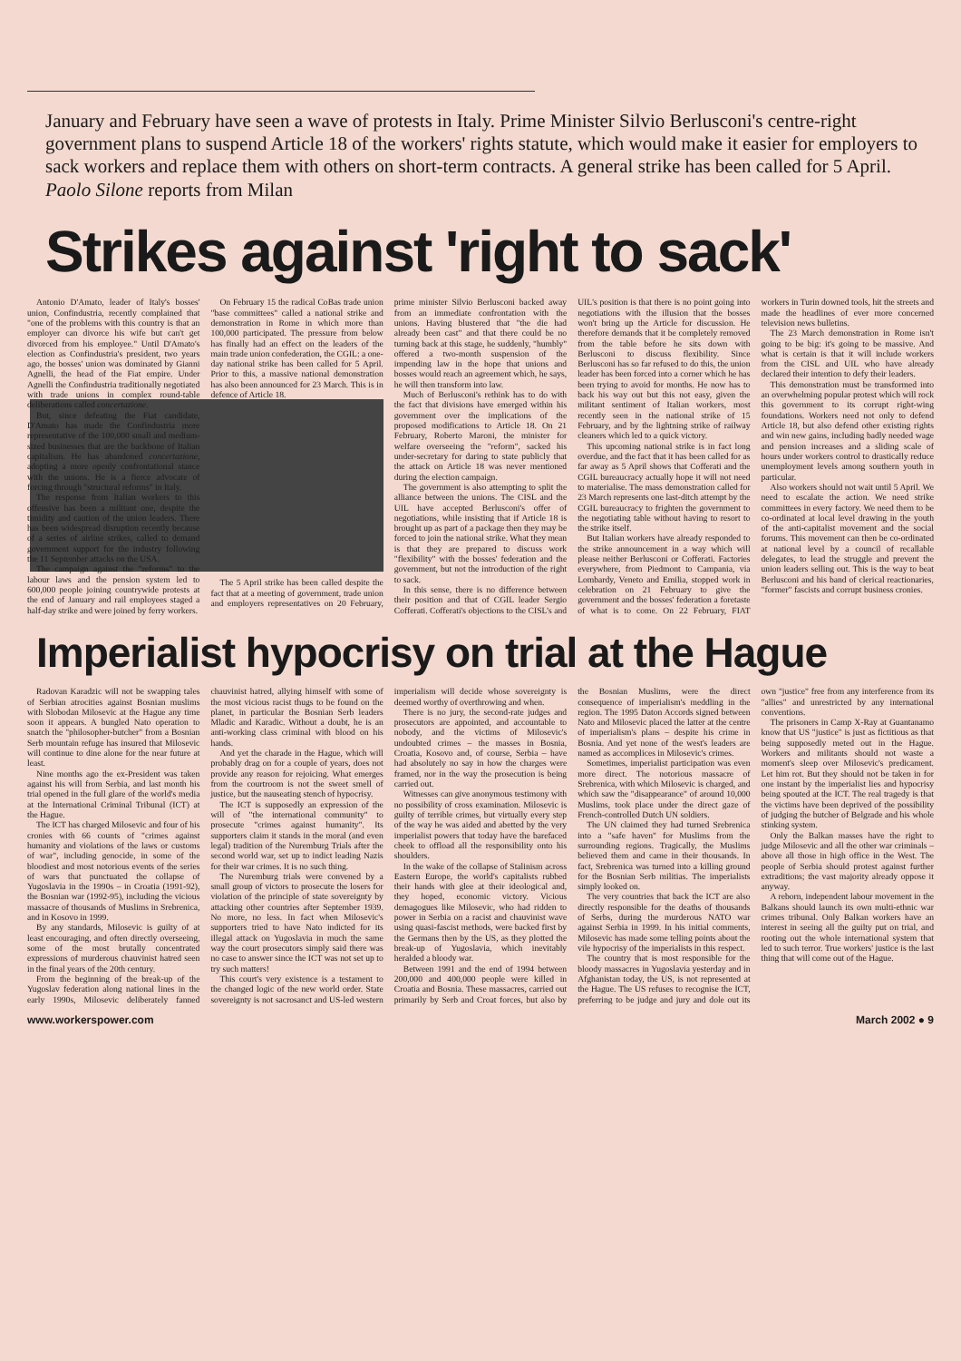January and February have seen a wave of protests in Italy. Prime Minister Silvio Berlusconi's centre-right government plans to suspend Article 18 of the workers' rights statute, which would make it easier for employers to sack workers and replace them with others on short-term contracts. A general strike has been called for 5 April. Paolo Silone reports from Milan
Strikes against 'right to sack'
Antonio D'Amato, leader of Italy's bosses' union, Confindustria, recently complained that "one of the problems with this country is that an employer can divorce his wife but can't get divorced from his employee." Until D'Amato's election as Confindustria's president, two years ago, the bosses' union was dominated by Gianni Agnelli, the head of the Fiat empire. Under Agnelli the Confindustria traditionally negotiated with trade unions in complex round-table deliberations called concertazione.
But, since defeating the Fiat candidate, D'Amato has made the Confindustria more representative of the 100,000 small and medium-sized businesses that are the backbone of Italian capitalism. He has abandoned concertazione, adopting a more openly confrontational stance with the unions. He is a fierce advocate of forcing through "structural reforms" in Italy.
The response from Italian workers to this offensive has been a militant one, despite the timidity and caution of the union leaders. There has been widespread disruption recently because of a series of airline strikes, called to demand government support for the industry following the 11 September attacks on the USA.
The campaign against the "reforms" to the labour laws and the pension system led to 600,000 people joining countrywide protests at the end of January and rail employees staged a half-day strike and were joined by ferry workers.
On February 15 the radical CoBas trade union "base committees" called a national strike and demonstration in Rome in which more than 100,000 participated. The pressure from below has finally had an effect on the leaders of the main trade union confederation, the CGIL: a one-day national strike has been called for 5 April. Prior to this, a massive national demonstration has also been announced for 23 March. This is in defence of Article 18.
The 5 April strike has been called despite the fact that at a meeting of government, trade union and employers representatives on 20 February, prime minister Silvio Berlusconi backed away from an immediate confrontation with the unions. Having blustered that "the die had already been cast" and that there could be no turning back at this stage, he suddenly, "humbly" offered a two-month suspension of the impending law in the hope that unions and bosses would reach an agreement which, he says, he will then transform into law.
Much of Berlusconi's rethink has to do with the fact that divisions have emerged within his government over the implications of the proposed modifications to Article 18. On 21 February, Roberto Maroni, the minister for welfare overseeing the "reform", sacked his under-secretary for daring to state publicly that the attack on Article 18 was never mentioned during the election campaign.
The government is also attempting to split the alliance between the unions. The CISL and the UIL have accepted Berlusconi's offer of negotiations, while insisting that if Article 18 is brought up as part of a package then they may be forced to join the national strike. What they mean is that they are prepared to discuss work "flexibility" with the bosses' federation and the government, but not the introduction of the right to sack.
In this sense, there is no difference between their position and that of CGIL leader Sergio Cofferati. Cofferati's objections to the CISL's and UIL's position is that there is no point going into negotiations with the illusion that the bosses won't bring up the Article for discussion. He therefore demands that it be completely removed from the table before he sits down with Berlusconi to discuss flexibility. Since Berlusconi has so far refused to do this, the union leader has been forced into a corner which he has been trying to avoid for months. He now has to back his way out but this not easy, given the militant sentiment of Italian workers, most recently seen in the national strike of 15 February, and by the lightning strike of railway cleaners which led to a quick victory.
This upcoming national strike is in fact long overdue, and the fact that it has been called for as far away as 5 April shows that Cofferati and the CGIL bureaucracy actually hope it will not need to materialise. The mass demonstration called for 23 March represents one last-ditch attempt by the CGIL bureaucracy to frighten the government to the negotiating table without having to resort to the strike itself.
But Italian workers have already responded to the strike announcement in a way which will please neither Berlusconi or Cofferati. Factories everywhere, from Piedmont to Campania, via Lombardy, Veneto and Emilia, stopped work in celebration on 21 February to give the government and the bosses' federation a foretaste of what is to come. On 22 February, FIAT workers in Turin downed tools, hit the streets and made the headlines of ever more concerned television news bulletins.
The 23 March demonstration in Rome isn't going to be big: it's going to be massive. And what is certain is that it will include workers from the CISL and UIL who have already declared their intention to defy their leaders.
This demonstration must be transformed into an overwhelming popular protest which will rock this government to its corrupt right-wing foundations. Workers need not only to defend Article 18, but also defend other existing rights and win new gains, including badly needed wage and pension increases and a sliding scale of hours under workers control to drastically reduce unemployment levels among southern youth in particular.
Also workers should not wait until 5 April. We need to escalate the action. We need strike committees in every factory. We need them to be co-ordinated at local level drawing in the youth of the anti-capitalist movement and the social forums. This movement can then be co-ordinated at national level by a council of recallable delegates, to lead the struggle and prevent the union leaders selling out. This is the way to beat Berlusconi and his band of clerical reactionaries, "former" fascists and corrupt business cronies.
Imperialist hypocrisy on trial at the Hague
Radovan Karadzic will not be swapping tales of Serbian atrocities against Bosnian muslims with Slobodan Milosevic at the Hague any time soon it appears. A bungled Nato operation to snatch the "philosopher-butcher" from a Bosnian Serb mountain refuge has insured that Milosevic will continue to dine alone for the near future at least.
Nine months ago the ex-President was taken against his will from Serbia, and last month his trial opened in the full glare of the world's media at the International Criminal Tribunal (ICT) at the Hague.
The ICT has charged Milosevic and four of his cronies with 66 counts of "crimes against humanity and violations of the laws or customs of war", including genocide, in some of the bloodiest and most notorious events of the series of wars that punctuated the collapse of Yugoslavia in the 1990s – in Croatia (1991-92), the Bosnian war (1992-95), including the vicious massacre of thousands of Muslims in Srebrenica, and in Kosovo in 1999.
By any standards, Milosevic is guilty of at least encouraging, and often directly overseeing, some of the most brutally concentrated expressions of murderous chauvinist hatred seen in the final years of the 20th century.
From the beginning of the break-up of the Yugoslav federation along national lines in the early 1990s, Milosevic deliberately fanned chauvinist hatred, allying himself with some of the most vicious racist thugs to be found on the planet, in particular the Bosnian Serb leaders Mladic and Karadic. Without a doubt, he is an anti-working class criminal with blood on his hands.
And yet the charade in the Hague, which will probably drag on for a couple of years, does not provide any reason for rejoicing. What emerges from the courtroom is not the sweet smell of justice, but the nauseating stench of hypocrisy.
The ICT is supposedly an expression of the will of "the international community" to prosecute "crimes against humanity". Its supporters claim it stands in the moral (and even legal) tradition of the Nuremburg Trials after the second world war, set up to indict leading Nazis for their war crimes. It is no such thing.
The Nuremburg trials were convened by a small group of victors to prosecute the losers for violation of the principle of state sovereignty by attacking other countries after September 1939. No more, no less. In fact when Milosevic's supporters tried to have Nato indicted for its illegal attack on Yugoslavia in much the same way the court prosecutors simply said there was no case to answer since the ICT was not set up to try such matters!
This court's very existence is a testament to the changed logic of the new world order. State sovereignty is not sacrosanct and US-led western imperialism will decide whose sovereignty is deemed worthy of overthrowing and when.
There is no jury, the second-rate judges and prosecutors are appointed, and accountable to nobody, and the victims of Milosevic's undoubted crimes – the masses in Bosnia, Croatia, Kosovo and, of course, Serbia – have had absolutely no say in how the charges were framed, nor in the way the prosecution is being carried out.
Witnesses can give anonymous testimony with no possibility of cross examination. Milosevic is guilty of terrible crimes, but virtually every step of the way he was aided and abetted by the very imperialist powers that today have the barefaced cheek to offload all the responsibility onto his shoulders.
In the wake of the collapse of Stalinism across Eastern Europe, the world's capitalists rubbed their hands with glee at their ideological and, they hoped, economic victory. Vicious demagogues like Milosevic, who had ridden to power in Serbia on a racist and chauvinist wave using quasi-fascist methods, were backed first by the Germans then by the US, as they plotted the break-up of Yugoslavia, which inevitably heralded a bloody war.
Between 1991 and the end of 1994 between 200,000 and 400,000 people were killed in Croatia and Bosnia. These massacres, carried out primarily by Serb and Croat forces, but also by the Bosnian Muslims, were the direct consequence of imperialism's meddling in the region. The 1995 Daton Accords signed between Nato and Milosevic placed the latter at the centre of imperialism's plans – despite his crime in Bosnia. And yet none of the west's leaders are named as accomplices in Milosevic's crimes.
Sometimes, imperialist participation was even more direct. The notorious massacre of Srebrenica, with which Milosevic is charged, and which saw the "disappearance" of around 10,000 Muslims, took place under the direct gaze of French-controlled Dutch UN soldiers.
The UN claimed they had turned Srebrenica into a "safe haven" for Muslims from the surrounding regions. Tragically, the Muslims believed them and came in their thousands. In fact, Srebrenica was turned into a killing ground for the Bosnian Serb militias. The imperialists simply looked on.
The very countries that back the ICT are also directly responsible for the deaths of thousands of Serbs, during the murderous NATO war against Serbia in 1999. In his initial comments, Milosevic has made some telling points about the vile hypocrisy of the imperialists in this respect.
The country that is most responsible for the bloody massacres in Yugoslavia yesterday and in Afghanistan today, the US, is not represented at the Hague. The US refuses to recognise the ICT, preferring to be judge and jury and dole out its own "justice" free from any interference from its "allies" and unrestricted by any international conventions.
The prisoners in Camp X-Ray at Guantanamo know that US "justice" is just as fictitious as that being supposedly meted out in the Hague. Workers and militants should not waste a moment's sleep over Milosevic's predicament. Let him rot. But they should not be taken in for one instant by the imperialist lies and hypocrisy being spouted at the ICT. The real tragedy is that the victims have been deprived of the possibility of judging the butcher of Belgrade and his whole stinking system.
Only the Balkan masses have the right to judge Milosevic and all the other war criminals – above all those in high office in the West. The people of Serbia should protest against further extraditions; the vast majority already oppose it anyway.
A reborn, independent labour movement in the Balkans should launch its own multi-ethnic war crimes tribunal. Only Balkan workers have an interest in seeing all the guilty put on trial, and rooting out the whole international system that led to such terror. True workers' justice is the last thing that will come out of the Hague.
www.workerspower.com March 2002 ● 9